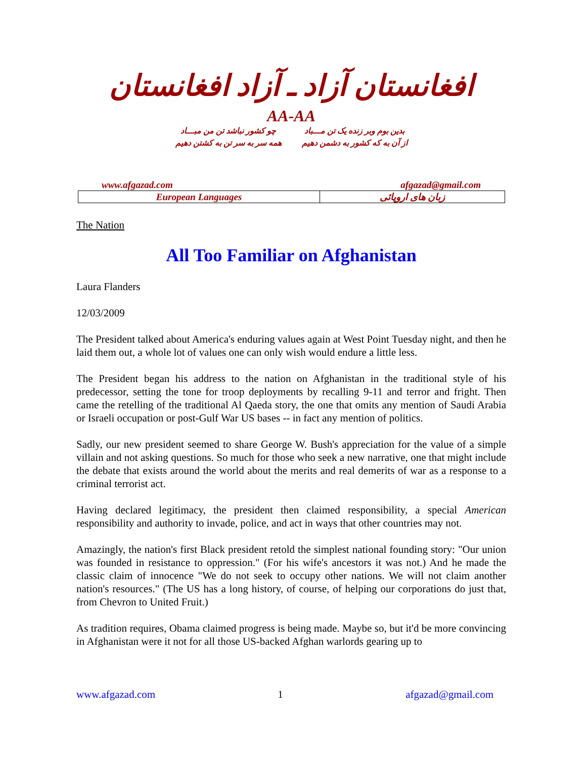افغانستان آزاد ـ آزاد افغانستان
AA-AA
چو کشور نباشد تن من مبـــاد
همه سر به سر تن به کشتن دهیم
بدین بوم وبر زنده یک تن مـــباد
از آن به که کشور به دشمن دهیم
www.afgazad.com afgazad@gmail.com
| European Languages | زبان های اروپائی |
The Nation
All Too Familiar on Afghanistan
Laura Flanders
12/03/2009
The President talked about America's enduring values again at West Point Tuesday night, and then he laid them out, a whole lot of values one can only wish would endure a little less.
The President began his address to the nation on Afghanistan in the traditional style of his predecessor, setting the tone for troop deployments by recalling 9-11 and terror and fright. Then came the retelling of the traditional Al Qaeda story, the one that omits any mention of Saudi Arabia or Israeli occupation or post-Gulf War US bases -- in fact any mention of politics.
Sadly, our new president seemed to share George W. Bush's appreciation for the value of a simple villain and not asking questions. So much for those who seek a new narrative, one that might include the debate that exists around the world about the merits and real demerits of war as a response to a criminal terrorist act.
Having declared legitimacy, the president then claimed responsibility, a special American responsibility and authority to invade, police, and act in ways that other countries may not.
Amazingly, the nation's first Black president retold the simplest national founding story: "Our union was founded in resistance to oppression." (For his wife's ancestors it was not.) And he made the classic claim of innocence "We do not seek to occupy other nations. We will not claim another nation's resources." (The US has a long history, of course, of helping our corporations do just that, from Chevron to United Fruit.)
As tradition requires, Obama claimed progress is being made. Maybe so, but it'd be more convincing in Afghanistan were it not for all those US-backed Afghan warlords gearing up to
www.afgazad.com 1 afgazad@gmail.com